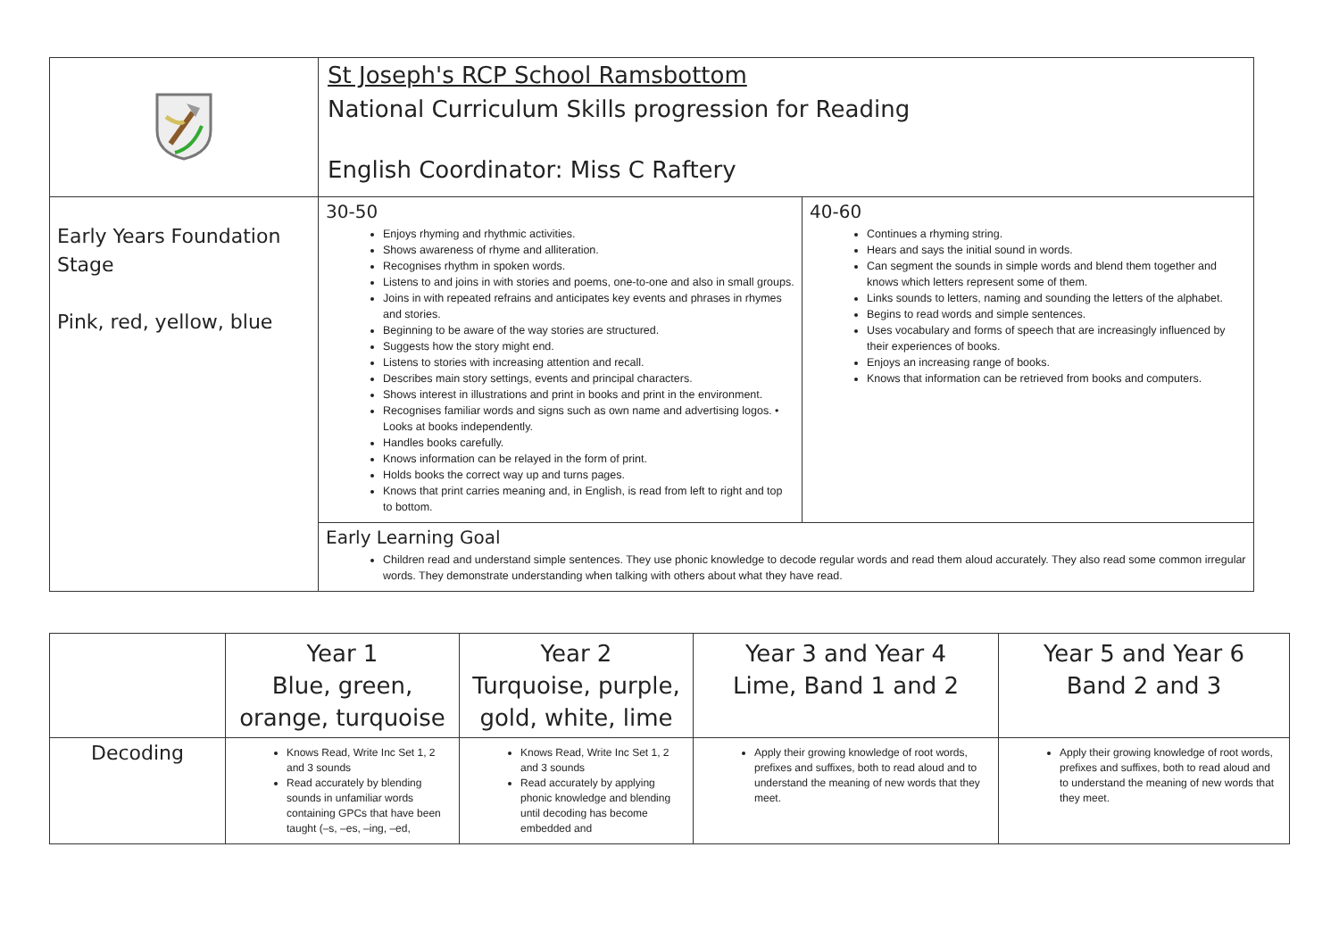| | St Joseph's RCP School Ramsbottom National Curriculum Skills progression for Reading English Coordinator: Miss C Raftery | |
| Early Years Foundation Stage Pink, red, yellow, blue | 30-50 Enjoys rhyming and rhythmic activities. Shows awareness of rhyme and alliteration. Recognises rhythm in spoken words. Listens to and joins in with stories and poems, one-to-one and also in small groups. Joins in with repeated refrains and anticipates key events and phrases in rhymes and stories. Beginning to be aware of the way stories are structured. Suggests how the story might end. Listens to stories with increasing attention and recall. Describes main story settings, events and principal characters. Shows interest in illustrations and print in books and print in the environment. Recognises familiar words and signs such as own name and advertising logos. • Looks at books independently. Handles books carefully. Knows information can be relayed in the form of print. Holds books the correct way up and turns pages. Knows that print carries meaning and, in English, is read from left to right and top to bottom. | 40-60 Continues a rhyming string. Hears and says the initial sound in words. Can segment the sounds in simple words and blend them together and knows which letters represent some of them. Links sounds to letters, naming and sounding the letters of the alphabet. Begins to read words and simple sentences. Uses vocabulary and forms of speech that are increasingly influenced by their experiences of books. Enjoys an increasing range of books. Knows that information can be retrieved from books and computers. |
| | Early Learning Goal Children read and understand simple sentences. They use phonic knowledge to decode regular words and read them aloud accurately. They also read some common irregular words. They demonstrate understanding when talking with others about what they have read. | |
| | Year 1 Blue, green, orange, turquoise | Year 2 Turquoise, purple, gold, white, lime | Year 3 and Year 4 Lime, Band 1 and 2 | Year 5 and Year 6 Band 2 and 3 |
| --- | --- | --- | --- | --- |
| Decoding | Knows Read, Write Inc Set 1, 2 and 3 sounds Read accurately by blending sounds in unfamiliar words containing GPCs that have been taught (–s, –es, –ing, –ed, | Knows Read, Write Inc Set 1, 2 and 3 sounds Read accurately by applying phonic knowledge and blending until decoding has become embedded and | Apply their growing knowledge of root words, prefixes and suffixes, both to read aloud and to understand the meaning of new words that they meet. | Apply their growing knowledge of root words, prefixes and suffixes, both to read aloud and to understand the meaning of new words that they meet. |